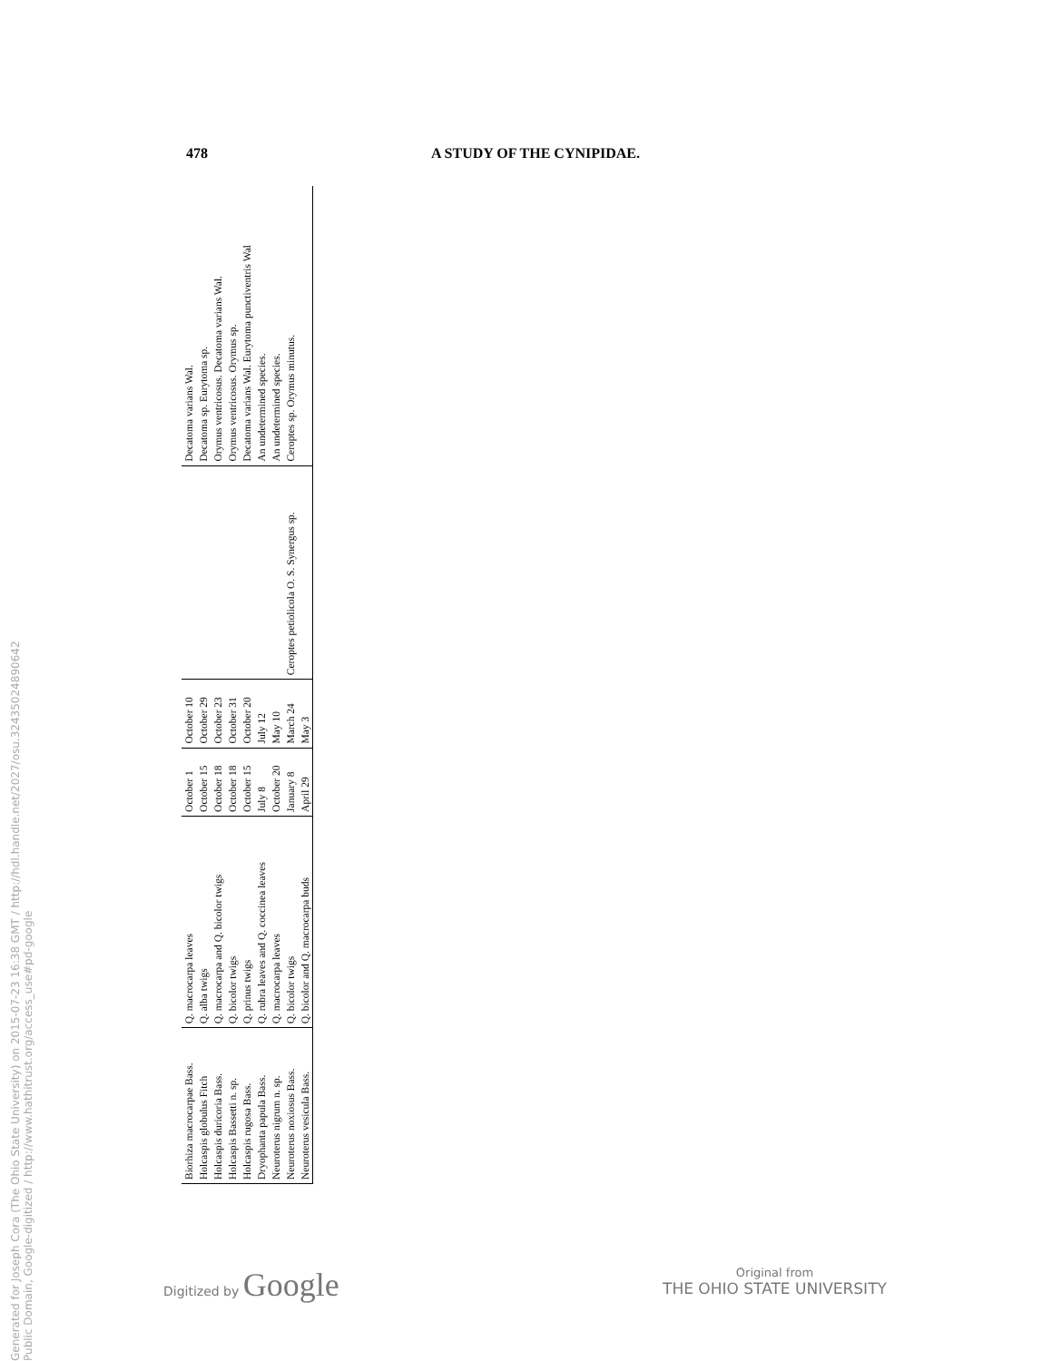Generated for Joseph Cora (The Ohio State University) on 2015-07-23 16:38 GMT / http://hdl.handle.net/2027/osu.32435024890642
Public Domain, Google-digitized / http://www.hathitrust.org/access_use#pd-google
478 A STUDY OF THE CYNIPIDAE.
| Biorhiza macrocarpae Bass. | Q. macrocarpa leaves | October 1 | October 10 | | Decatoma varians Wal. |
| Holcaspis globulus Fitch | Q. alba twigs | October 15 | October 29 | | Decatoma sp. Eurytoma sp. |
| Holcaspis duricoria Bass. | Q. macrocarpa and Q. bicolor twigs | October 18 | October 23 | | Orymus ventricosus. Decatoma varians Wal. |
| Holcaspis Bassetti n. sp. | Q. bicolor twigs | October 18 | October 31 | | Orymus ventricosus. Orymus sp. |
| Holcaspis rugosa Bass. | Q. prinus twigs | October 15 | October 20 | | Decatoma varians Wal. Eurytoma punctiventris Wal |
| Dryophanta papula Bass. | Q. rubra leaves and Q. coccinea leaves | July 8 | July 12 | | An undetermined species. |
| Neuroterus nigrum n. sp. | Q. macrocarpa leaves | October 20 | May 10 | | An undetermined species. |
| Neuroterus noxiosus Bass. | Q. bicolor twigs | January 8 | March 24 | Ceroptes petiolicola O. S. Synergus sp. | Ceroptes sp. Orymus minutus. |
| Neuroterus vesicula Bass. | Q. bicolor and Q. macrocarpa buds | April 29 | May 3 | | |
Digitized by Google
Original from
THE OHIO STATE UNIVERSITY